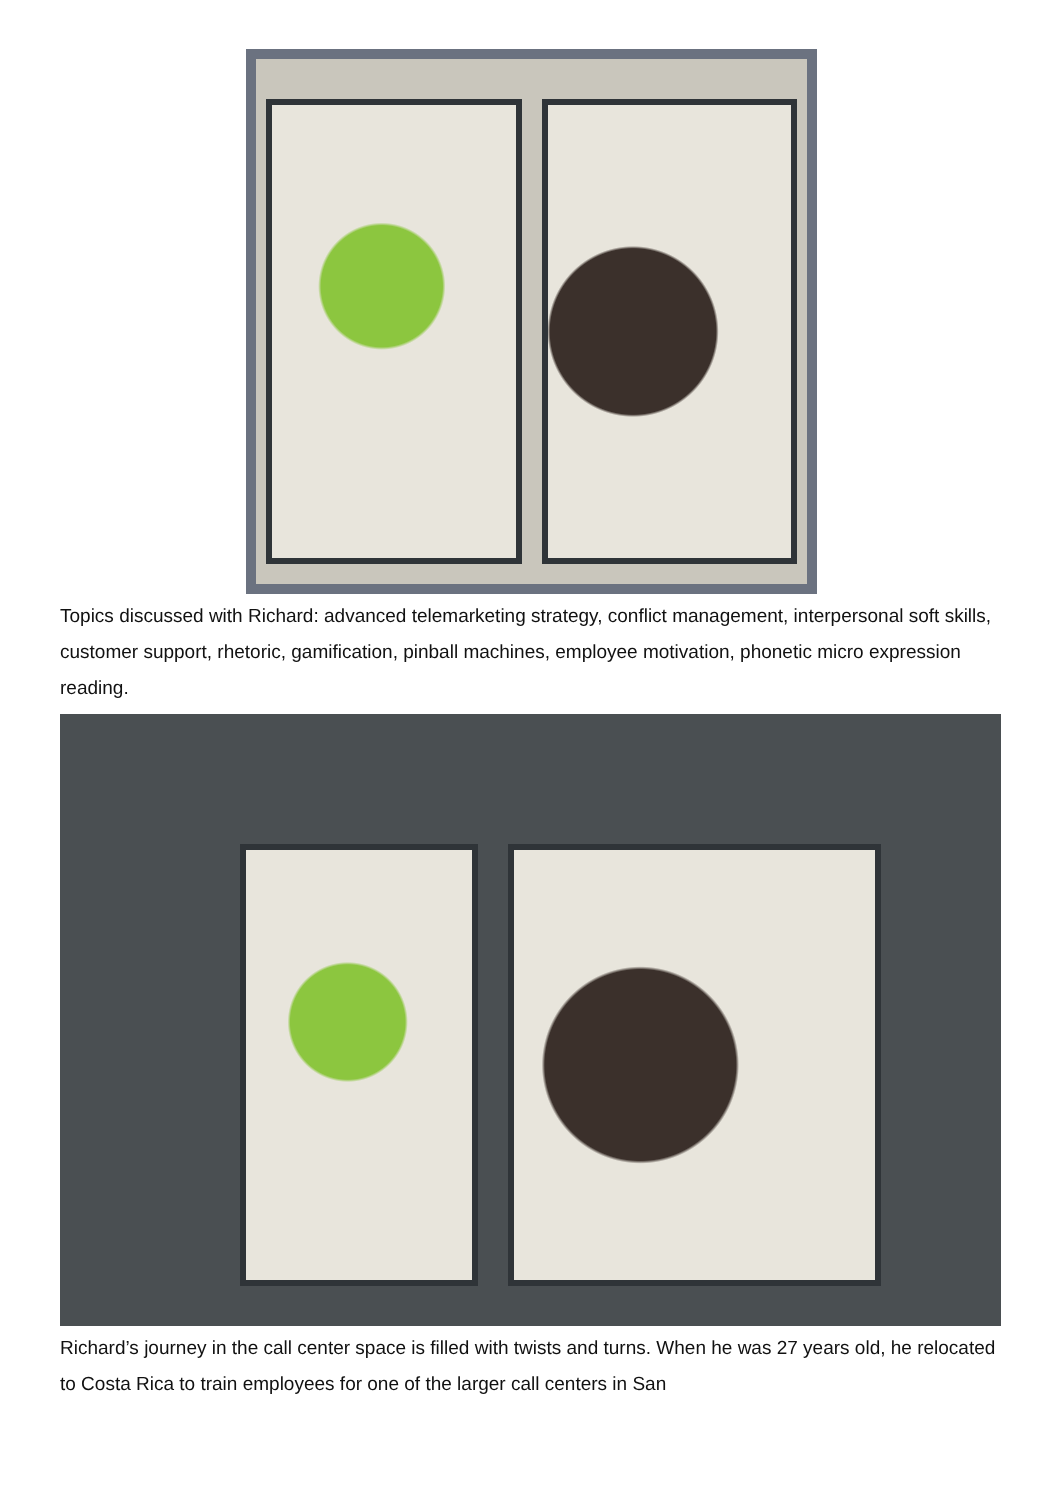Topics discussed with Richard: advanced telemarketing strategy, conflict management, interpersonal soft skills, customer support, rhetoric, gamification, pinball machines, employee motivation, phonetic micro expression reading.
Richard’s journey in the call center space is filled with twists and turns. When he was 27 years old, he relocated to Costa Rica to train employees for one of the larger call centers in San